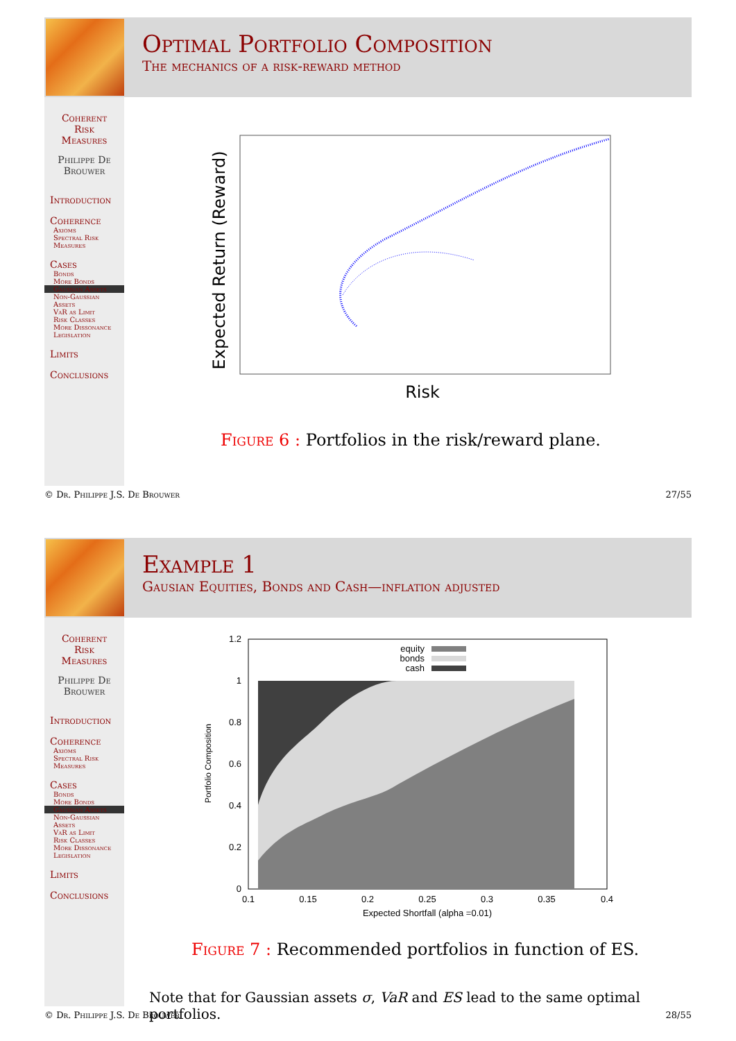Optimal Portfolio Composition
The mechanics of a risk-reward method
Coherent
Risk
Measures
Philippe De
Brouwer
Introduction
Coherence
Axioms
Spectral Risk
Measures
Cases
Bonds
More Bonds
Gaussian Assets
Non-Gaussian
Assets
VaR as Limit
Risk Classes
More Dissonance
Legislation
Limits
Conclusions
Expected Return (Reward)
Risk
Figure 6 : Portfolios in the risk/reward plane.
© Dr. Philippe J.S. De Brouwer 27/55
Example 1
Gausian Equities, Bonds and Cash—inflation adjusted
Coherent
Risk
Measures
Philippe De
Brouwer
Introduction
Coherence
Axioms
Spectral Risk
Measures
Cases
Bonds
More Bonds
Gaussian Assets
Non-Gaussian
Assets
VaR as Limit
Risk Classes
More Dissonance
Legislation
Limits
Conclusions
1.2
1
0.8
0.6
0.4
0.2
0
0.1
0.15
0.2
0.25
0.3
0.35
0.4
Expected Shortfall (alpha =0.01)
Portfolio Composition
equity
bonds
cash
Figure 7 : Recommended portfolios in function of ES.
Note that for Gaussian assets σ, VaR and ES lead to the same optimal portfolios.
© Dr. Philippe J.S. De Brouwer 28/55